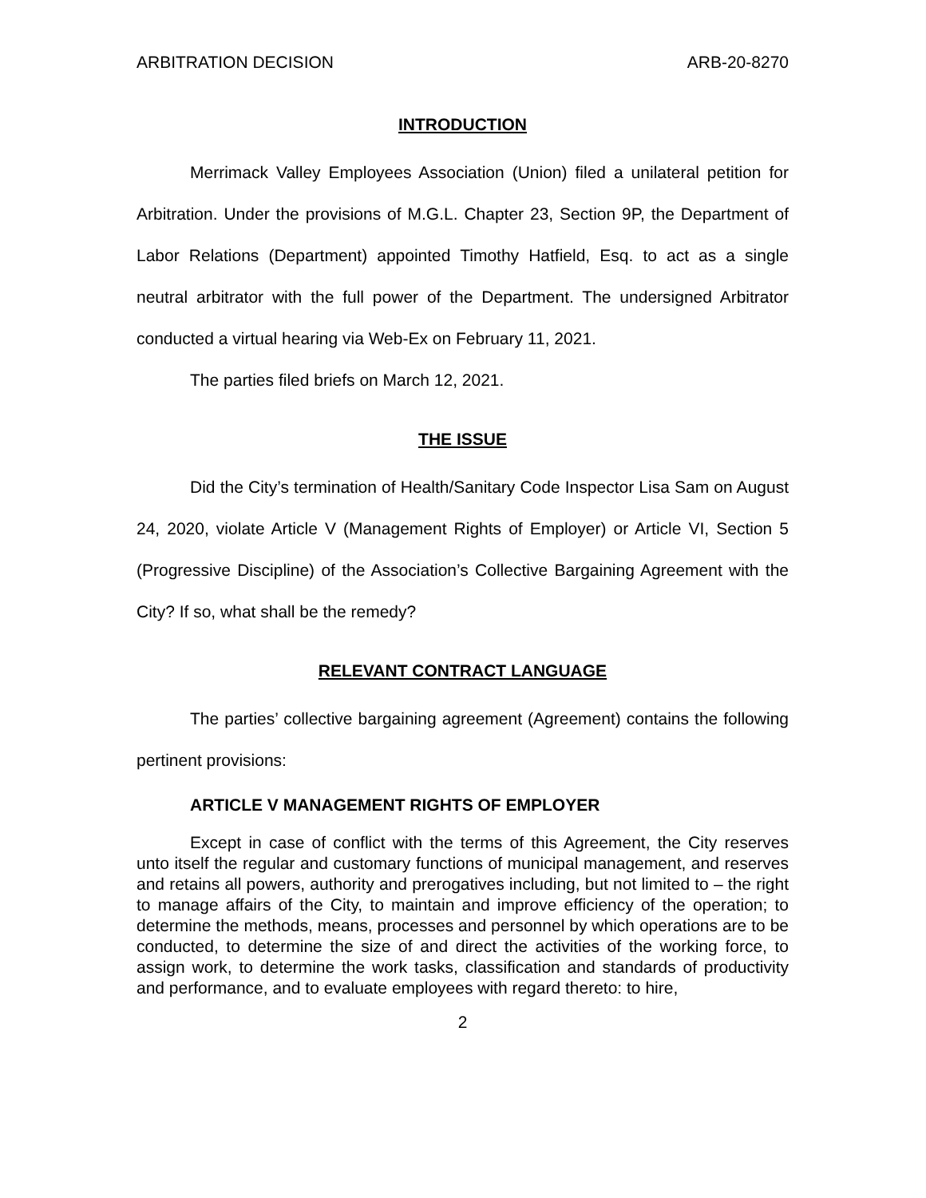ARBITRATION DECISION ARB-20-8270
INTRODUCTION
Merrimack Valley Employees Association (Union) filed a unilateral petition for Arbitration. Under the provisions of M.G.L. Chapter 23, Section 9P, the Department of Labor Relations (Department) appointed Timothy Hatfield, Esq. to act as a single neutral arbitrator with the full power of the Department. The undersigned Arbitrator conducted a virtual hearing via Web-Ex on February 11, 2021.
The parties filed briefs on March 12, 2021.
THE ISSUE
Did the City’s termination of Health/Sanitary Code Inspector Lisa Sam on August 24, 2020, violate Article V (Management Rights of Employer) or Article VI, Section 5 (Progressive Discipline) of the Association’s Collective Bargaining Agreement with the City? If so, what shall be the remedy?
RELEVANT CONTRACT LANGUAGE
The parties’ collective bargaining agreement (Agreement) contains the following pertinent provisions:
ARTICLE V MANAGEMENT RIGHTS OF EMPLOYER
Except in case of conflict with the terms of this Agreement, the City reserves unto itself the regular and customary functions of municipal management, and reserves and retains all powers, authority and prerogatives including, but not limited to – the right to manage affairs of the City, to maintain and improve efficiency of the operation; to determine the methods, means, processes and personnel by which operations are to be conducted, to determine the size of and direct the activities of the working force, to assign work, to determine the work tasks, classification and standards of productivity and performance, and to evaluate employees with regard thereto: to hire,
2